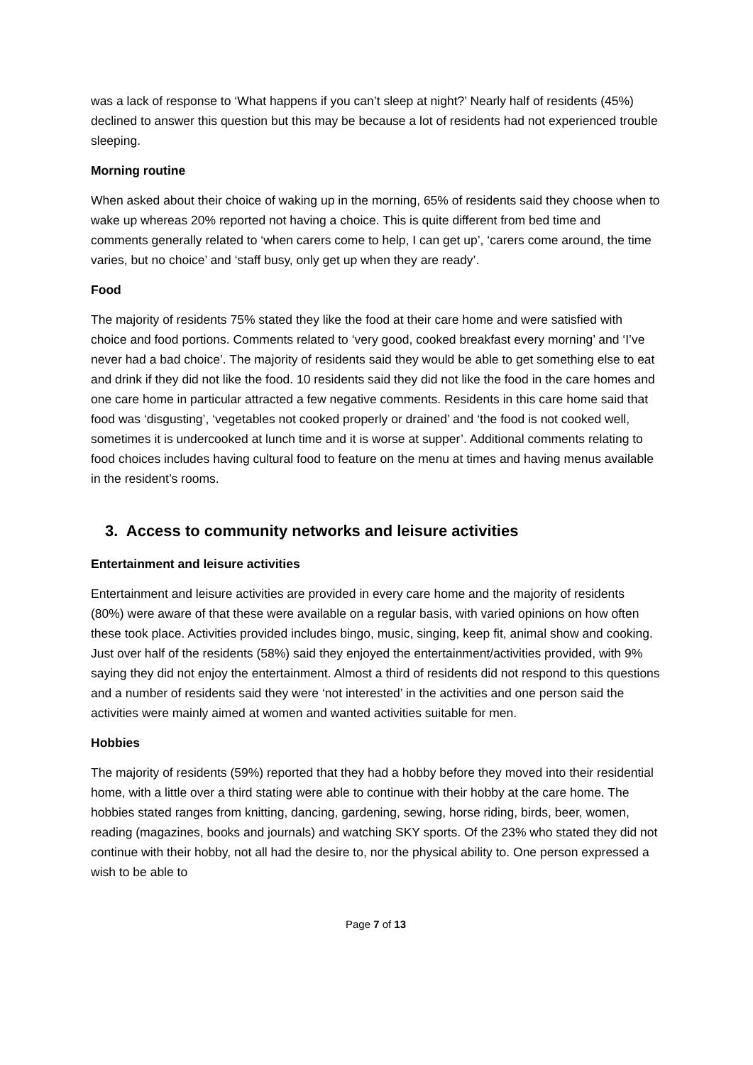was a lack of response to ‘What happens if you can’t sleep at night?’ Nearly half of residents (45%) declined to answer this question but this may be because a lot of residents had not experienced trouble sleeping.
Morning routine
When asked about their choice of waking up in the morning, 65% of residents said they choose when to wake up whereas 20% reported not having a choice. This is quite different from bed time and comments generally related to ‘when carers come to help, I can get up’, ‘carers come around, the time varies, but no choice’ and ‘staff busy, only get up when they are ready’.
Food
The majority of residents 75% stated they like the food at their care home and were satisfied with choice and food portions. Comments related to ‘very good, cooked breakfast every morning’ and ‘I’ve never had a bad choice’. The majority of residents said they would be able to get something else to eat and drink if they did not like the food. 10 residents said they did not like the food in the care homes and one care home in particular attracted a few negative comments. Residents in this care home said that food was ‘disgusting’, ‘vegetables not cooked properly or drained’ and ‘the food is not cooked well, sometimes it is undercooked at lunch time and it is worse at supper’. Additional comments relating to food choices includes having cultural food to feature on the menu at times and having menus available in the resident’s rooms.
3. Access to community networks and leisure activities
Entertainment and leisure activities
Entertainment and leisure activities are provided in every care home and the majority of residents (80%) were aware of that these were available on a regular basis, with varied opinions on how often these took place. Activities provided includes bingo, music, singing, keep fit, animal show and cooking. Just over half of the residents (58%) said they enjoyed the entertainment/activities provided, with 9% saying they did not enjoy the entertainment. Almost a third of residents did not respond to this questions and a number of residents said they were ‘not interested’ in the activities and one person said the activities were mainly aimed at women and wanted activities suitable for men.
Hobbies
The majority of residents (59%) reported that they had a hobby before they moved into their residential home, with a little over a third stating were able to continue with their hobby at the care home. The hobbies stated ranges from knitting, dancing, gardening, sewing, horse riding, birds, beer, women, reading (magazines, books and journals) and watching SKY sports. Of the 23% who stated they did not continue with their hobby, not all had the desire to, nor the physical ability to. One person expressed a wish to be able to
Page 7 of 13